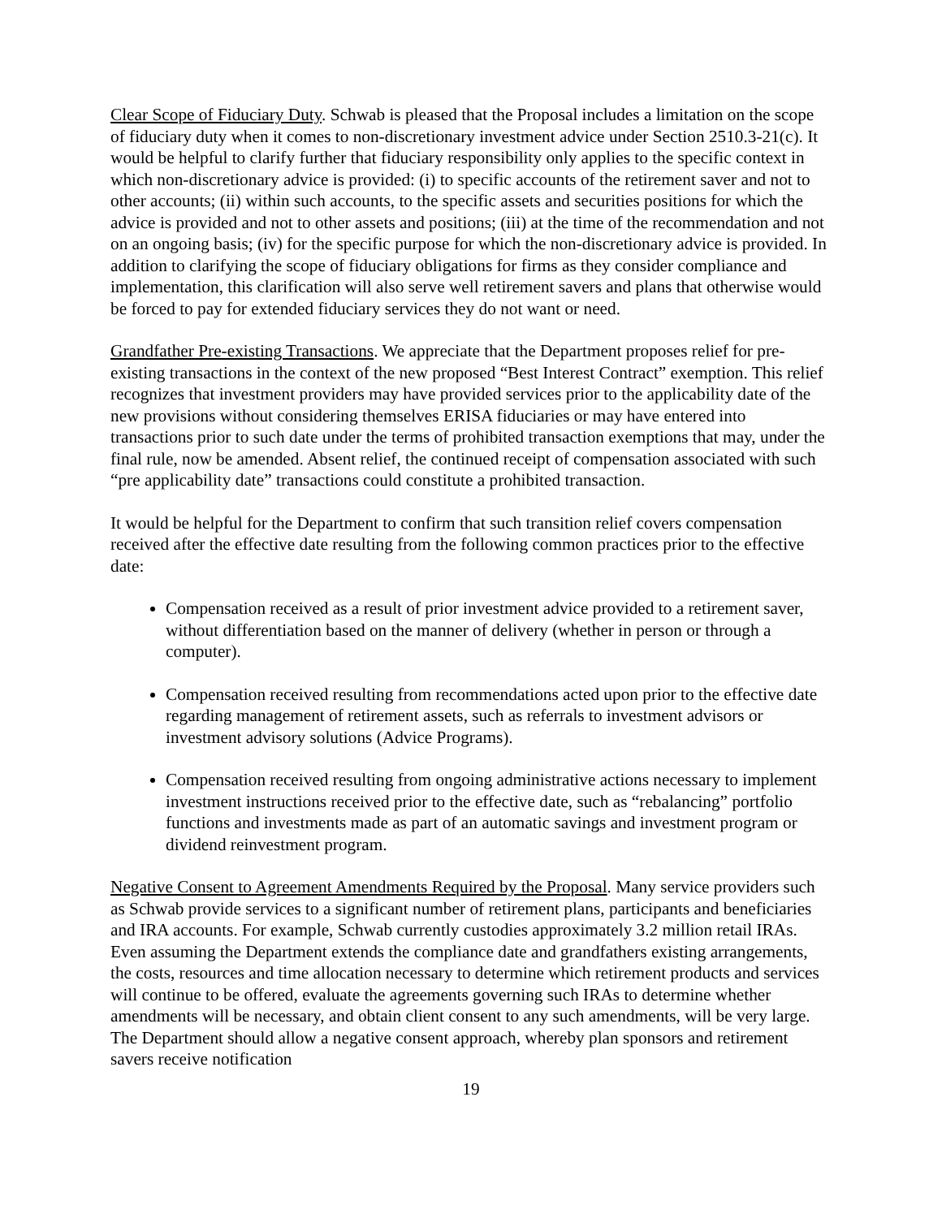Clear Scope of Fiduciary Duty. Schwab is pleased that the Proposal includes a limitation on the scope of fiduciary duty when it comes to non-discretionary investment advice under Section 2510.3-21(c). It would be helpful to clarify further that fiduciary responsibility only applies to the specific context in which non-discretionary advice is provided: (i) to specific accounts of the retirement saver and not to other accounts; (ii) within such accounts, to the specific assets and securities positions for which the advice is provided and not to other assets and positions; (iii) at the time of the recommendation and not on an ongoing basis; (iv) for the specific purpose for which the non-discretionary advice is provided. In addition to clarifying the scope of fiduciary obligations for firms as they consider compliance and implementation, this clarification will also serve well retirement savers and plans that otherwise would be forced to pay for extended fiduciary services they do not want or need.
Grandfather Pre-existing Transactions. We appreciate that the Department proposes relief for pre-existing transactions in the context of the new proposed “Best Interest Contract” exemption. This relief recognizes that investment providers may have provided services prior to the applicability date of the new provisions without considering themselves ERISA fiduciaries or may have entered into transactions prior to such date under the terms of prohibited transaction exemptions that may, under the final rule, now be amended. Absent relief, the continued receipt of compensation associated with such “pre applicability date” transactions could constitute a prohibited transaction.
It would be helpful for the Department to confirm that such transition relief covers compensation received after the effective date resulting from the following common practices prior to the effective date:
Compensation received as a result of prior investment advice provided to a retirement saver, without differentiation based on the manner of delivery (whether in person or through a computer).
Compensation received resulting from recommendations acted upon prior to the effective date regarding management of retirement assets, such as referrals to investment advisors or investment advisory solutions (Advice Programs).
Compensation received resulting from ongoing administrative actions necessary to implement investment instructions received prior to the effective date, such as “rebalancing” portfolio functions and investments made as part of an automatic savings and investment program or dividend reinvestment program.
Negative Consent to Agreement Amendments Required by the Proposal. Many service providers such as Schwab provide services to a significant number of retirement plans, participants and beneficiaries and IRA accounts. For example, Schwab currently custodies approximately 3.2 million retail IRAs. Even assuming the Department extends the compliance date and grandfathers existing arrangements, the costs, resources and time allocation necessary to determine which retirement products and services will continue to be offered, evaluate the agreements governing such IRAs to determine whether amendments will be necessary, and obtain client consent to any such amendments, will be very large. The Department should allow a negative consent approach, whereby plan sponsors and retirement savers receive notification
19